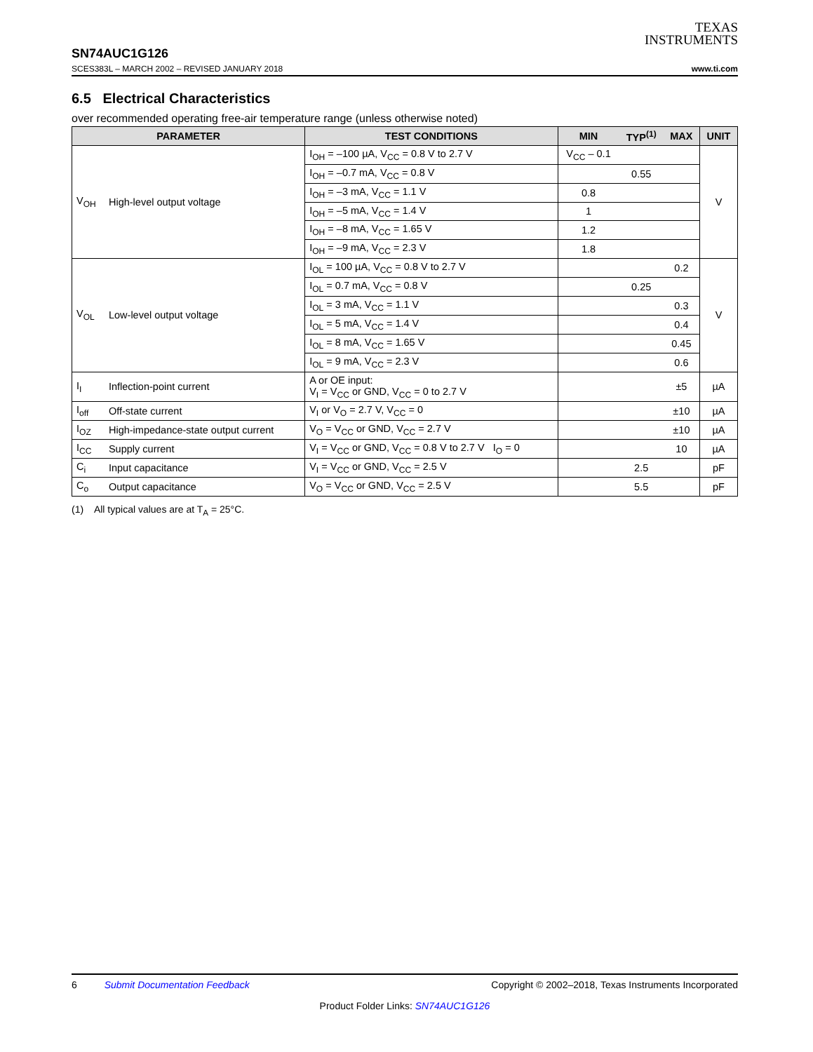TEXAS
INSTRUMENTS
SN74AUC1G126
SCES383L – MARCH 2002 – REVISED JANUARY 2018 www.ti.com
6.5 Electrical Characteristics
over recommended operating free-air temperature range (unless otherwise noted)
| PARAMETER | | TEST CONDITIONS | MIN | TYP<sup>(1)</sup> | MAX | UNIT |
| --- | --- | --- | --- | --- | --- | --- |
| V<sub>OH</sub> | High-level output voltage | I<sub>OH</sub> = –100 µA, V<sub>CC</sub> = 0.8 V to 2.7 V | V<sub>CC</sub> – 0.1 | | | V |
| | | I<sub>OH</sub> = –0.7 mA, V<sub>CC</sub> = 0.8 V | | 0.55 | | |
| | | I<sub>OH</sub> = –3 mA, V<sub>CC</sub> = 1.1 V | 0.8 | | | |
| | | I<sub>OH</sub> = –5 mA, V<sub>CC</sub> = 1.4 V | 1 | | | |
| | | I<sub>OH</sub> = –8 mA, V<sub>CC</sub> = 1.65 V | 1.2 | | | |
| | | I<sub>OH</sub> = –9 mA, V<sub>CC</sub> = 2.3 V | 1.8 | | | |
| V<sub>OL</sub> | Low-level output voltage | I<sub>OL</sub> = 100 µA, V<sub>CC</sub> = 0.8 V to 2.7 V | | | 0.2 | V |
| | | I<sub>OL</sub> = 0.7 mA, V<sub>CC</sub> = 0.8 V | | 0.25 | | |
| | | I<sub>OL</sub> = 3 mA, V<sub>CC</sub> = 1.1 V | | | 0.3 | |
| | | I<sub>OL</sub> = 5 mA, V<sub>CC</sub> = 1.4 V | | | 0.4 | |
| | | I<sub>OL</sub> = 8 mA, V<sub>CC</sub> = 1.65 V | | | 0.45 | |
| | | I<sub>OL</sub> = 9 mA, V<sub>CC</sub> = 2.3 V | | | 0.6 | |
| I<sub>I</sub> | Inflection-point current | A or OE input: V<sub>I</sub> = V<sub>CC</sub> or GND, V<sub>CC</sub> = 0 to 2.7 V | | | ±5 | µA |
| I<sub>off</sub> | Off-state current | V<sub>I</sub> or V<sub>O</sub> = 2.7 V, V<sub>CC</sub> = 0 | | | ±10 | µA |
| I<sub>OZ</sub> | High-impedance-state output current | V<sub>O</sub> = V<sub>CC</sub> or GND, V<sub>CC</sub> = 2.7 V | | | ±10 | µA |
| I<sub>CC</sub> | Supply current | V<sub>I</sub> = V<sub>CC</sub> or GND, V<sub>CC</sub> = 0.8 V to 2.7 V I<sub>O</sub> = 0 | | | 10 | µA |
| C<sub>i</sub> | Input capacitance | V<sub>I</sub> = V<sub>CC</sub> or GND, V<sub>CC</sub> = 2.5 V | | 2.5 | | pF |
| C<sub>o</sub> | Output capacitance | V<sub>O</sub> = V<sub>CC</sub> or GND, V<sub>CC</sub> = 2.5 V | | 5.5 | | pF |
(1) All typical values are at T<sub>A</sub> = 25°C.
6 Submit Documentation Feedback Copyright © 2002–2018, Texas Instruments Incorporated
Product Folder Links: SN74AUC1G126